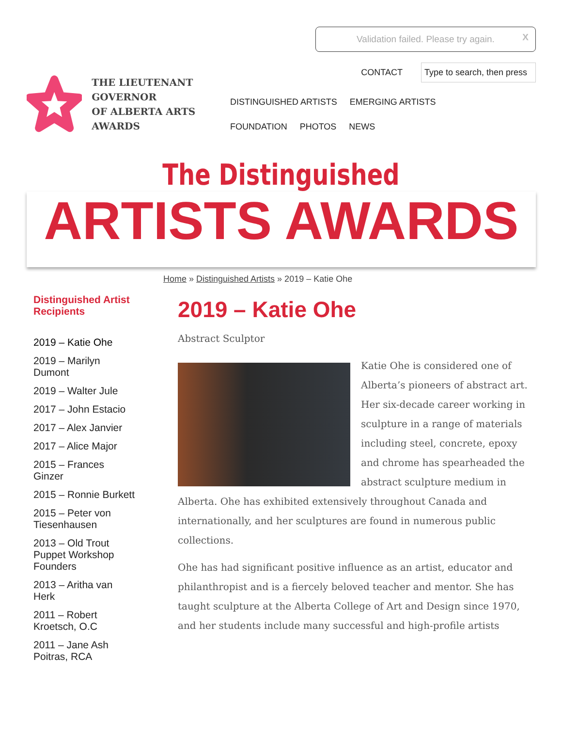Validation failed. Please try again. X
THE LIEUTENANT GOVERNOR
OF ALBERTA ARTS AWARDS
CONTACT Type to search, then press
DISTINGUISHED ARTISTS EMERGING ARTISTS FOUNDATION PHOTOS NEWS
The Distinguished
ARTISTS AWARDS
Home » Distinguished Artists » 2019 – Katie Ohe
Distinguished Artist Recipients
2019 – Katie Ohe
2019 – Marilyn Dumont
2019 – Walter Jule
2017 – John Estacio
2017 – Alex Janvier
2017 – Alice Major
2015 – Frances Ginzer
2015 – Ronnie Burkett
2015 – Peter von Tiesenhausen
2013 – Old Trout Puppet Workshop Founders
2013 – Aritha van Herk
2011 – Robert Kroetsch, O.C
2011 – Jane Ash Poitras, RCA
2019 – Katie Ohe
Abstract Sculptor
Katie Ohe is considered one of Alberta’s pioneers of abstract art. Her six-decade career working in sculpture in a range of materials including steel, concrete, epoxy and chrome has spearheaded the abstract sculpture medium in Alberta. Ohe has exhibited extensively throughout Canada and internationally, and her sculptures are found in numerous public collections.
Ohe has had significant positive influence as an artist, educator and philanthropist and is a fiercely beloved teacher and mentor. She has taught sculpture at the Alberta College of Art and Design since 1970, and her students include many successful and high-profile artists